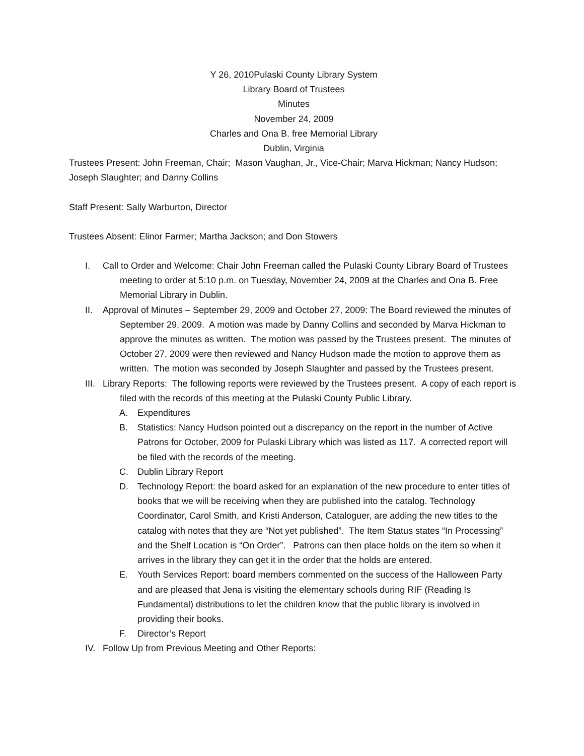Y 26, 2010Pulaski County Library System
Library Board of Trustees
Minutes
November 24, 2009
Charles and Ona B. free Memorial Library
Dublin, Virginia
Trustees Present: John Freeman, Chair; Mason Vaughan, Jr., Vice-Chair; Marva Hickman; Nancy Hudson; Joseph Slaughter; and Danny Collins
Staff Present: Sally Warburton, Director
Trustees Absent: Elinor Farmer; Martha Jackson; and Don Stowers
I. Call to Order and Welcome: Chair John Freeman called the Pulaski County Library Board of Trustees meeting to order at 5:10 p.m. on Tuesday, November 24, 2009 at the Charles and Ona B. Free Memorial Library in Dublin.
II. Approval of Minutes – September 29, 2009 and October 27, 2009: The Board reviewed the minutes of September 29, 2009. A motion was made by Danny Collins and seconded by Marva Hickman to approve the minutes as written. The motion was passed by the Trustees present. The minutes of October 27, 2009 were then reviewed and Nancy Hudson made the motion to approve them as written. The motion was seconded by Joseph Slaughter and passed by the Trustees present.
III. Library Reports: The following reports were reviewed by the Trustees present. A copy of each report is filed with the records of this meeting at the Pulaski County Public Library.
A. Expenditures
B. Statistics: Nancy Hudson pointed out a discrepancy on the report in the number of Active Patrons for October, 2009 for Pulaski Library which was listed as 117. A corrected report will be filed with the records of the meeting.
C. Dublin Library Report
D. Technology Report: the board asked for an explanation of the new procedure to enter titles of books that we will be receiving when they are published into the catalog. Technology Coordinator, Carol Smith, and Kristi Anderson, Cataloguer, are adding the new titles to the catalog with notes that they are “Not yet published”. The Item Status states “In Processing” and the Shelf Location is “On Order”. Patrons can then place holds on the item so when it arrives in the library they can get it in the order that the holds are entered.
E. Youth Services Report: board members commented on the success of the Halloween Party and are pleased that Jena is visiting the elementary schools during RIF (Reading Is Fundamental) distributions to let the children know that the public library is involved in providing their books.
F. Director’s Report
IV. Follow Up from Previous Meeting and Other Reports: